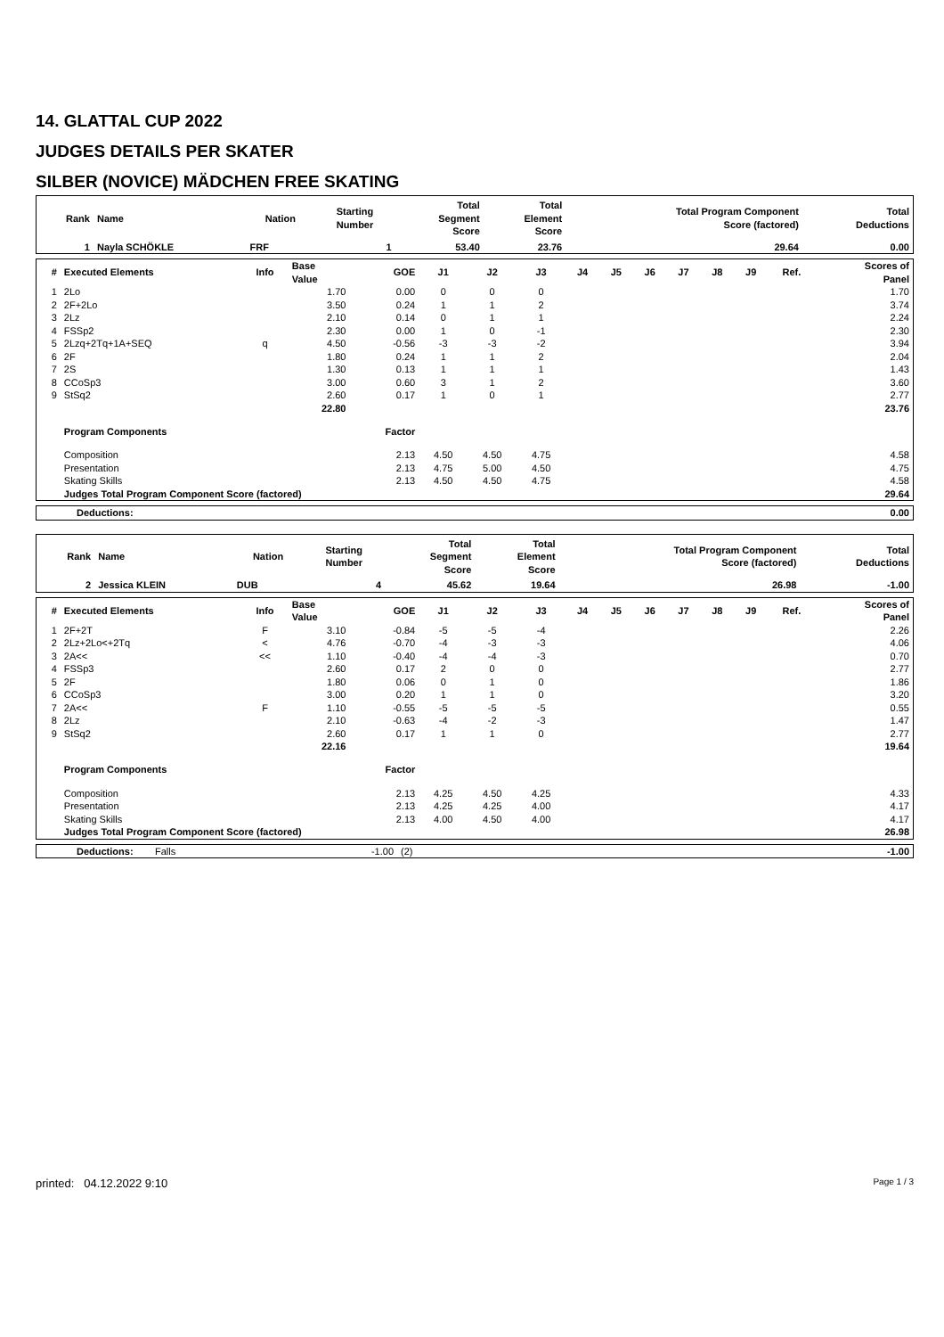14. GLATTAL CUP 2022
JUDGES DETAILS PER SKATER
SILBER (NOVICE) MÄDCHEN FREE SKATING
| Rank | Name | Nation | Starting Number | Total Segment Score | Total Element Score | Total Program Component Score (factored) | Total Deductions |
| --- | --- | --- | --- | --- | --- | --- | --- |
| 1 | Nayla SCHÖKLE | FRF | 1 | 53.40 | 23.76 | 29.64 | 0.00 |
| # | Executed Elements | Info | Base Value | GOE | J1 | J2 | J3 | J4 | J5 | J6 | J7 | J8 | J9 | Ref. | Scores of Panel |
| --- | --- | --- | --- | --- | --- | --- | --- | --- | --- | --- | --- | --- | --- | --- | --- |
| 1 | 2Lo | | 1.70 | 0.00 | 0 | 0 | 0 | | | | | | | | 1.70 |
| 2 | 2F+2Lo | | 3.50 | 0.24 | 1 | 1 | 2 | | | | | | | | 3.74 |
| 3 | 2Lz | | 2.10 | 0.14 | 0 | 1 | 1 | | | | | | | | 2.24 |
| 4 | FSSp2 | | 2.30 | 0.00 | 1 | 0 | -1 | | | | | | | | 2.30 |
| 5 | 2Lzq+2Tq+1A+SEQ | q | 4.50 | -0.56 | -3 | -3 | -2 | | | | | | | | 3.94 |
| 6 | 2F | | 1.80 | 0.24 | 1 | 1 | 2 | | | | | | | | 2.04 |
| 7 | 2S | | 1.30 | 0.13 | 1 | 1 | 1 | | | | | | | | 1.43 |
| 8 | CCoSp3 | | 3.00 | 0.60 | 3 | 1 | 2 | | | | | | | | 3.60 |
| 9 | StSq2 | | 2.60 | 0.17 | 1 | 0 | 1 | | | | | | | | 2.77 |
| | | | 22.80 | | | | | | | | | | | | 23.76 |
| | Program Components | | | Factor | | | | | | | | | | | |
| | Composition | | | 2.13 | 4.50 | 4.50 | 4.75 | | | | | | | | 4.58 |
| | Presentation | | | 2.13 | 4.75 | 5.00 | 4.50 | | | | | | | | 4.75 |
| | Skating Skills | | | 2.13 | 4.50 | 4.50 | 4.75 | | | | | | | | 4.58 |
| | Judges Total Program Component Score (factored) | | | | | | | | | | | | | | 29.64 |
| Deductions: | 0.00 |
| Rank | Name | Nation | Starting Number | Total Segment Score | Total Element Score | Total Program Component Score (factored) | Total Deductions |
| --- | --- | --- | --- | --- | --- | --- | --- |
| 2 | Jessica KLEIN | DUB | 4 | 45.62 | 19.64 | 26.98 | -1.00 |
| # | Executed Elements | Info | Base Value | GOE | J1 | J2 | J3 | J4 | J5 | J6 | J7 | J8 | J9 | Ref. | Scores of Panel |
| --- | --- | --- | --- | --- | --- | --- | --- | --- | --- | --- | --- | --- | --- | --- | --- |
| 1 | 2F+2T | F | 3.10 | -0.84 | -5 | -5 | -4 | | | | | | | | 2.26 |
| 2 | 2Lz+2Lo<+2Tq | < | 4.76 | -0.70 | -4 | -3 | -3 | | | | | | | | 4.06 |
| 3 | 2A<< | << | 1.10 | -0.40 | -4 | -4 | -3 | | | | | | | | 0.70 |
| 4 | FSSp3 | | 2.60 | 0.17 | 2 | 0 | 0 | | | | | | | | 2.77 |
| 5 | 2F | | 1.80 | 0.06 | 0 | 1 | 0 | | | | | | | | 1.86 |
| 6 | CCoSp3 | | 3.00 | 0.20 | 1 | 1 | 0 | | | | | | | | 3.20 |
| 7 | 2A<< | F | 1.10 | -0.55 | -5 | -5 | -5 | | | | | | | | 0.55 |
| 8 | 2Lz | | 2.10 | -0.63 | -4 | -2 | -3 | | | | | | | | 1.47 |
| 9 | StSq2 | | 2.60 | 0.17 | 1 | 1 | 0 | | | | | | | | 2.77 |
| | | | 22.16 | | | | | | | | | | | | 19.64 |
| | Program Components | | | Factor | | | | | | | | | | | |
| | Composition | | | 2.13 | 4.25 | 4.50 | 4.25 | | | | | | | | 4.33 |
| | Presentation | | | 2.13 | 4.25 | 4.25 | 4.00 | | | | | | | | 4.17 |
| | Skating Skills | | | 2.13 | 4.00 | 4.50 | 4.00 | | | | | | | | 4.17 |
| | Judges Total Program Component Score (factored) | | | | | | | | | | | | | | 26.98 |
| Deductions: | Falls | -1.00 | (2) | -1.00 |
printed: 04.12.2022 9:10 Page 1 / 3